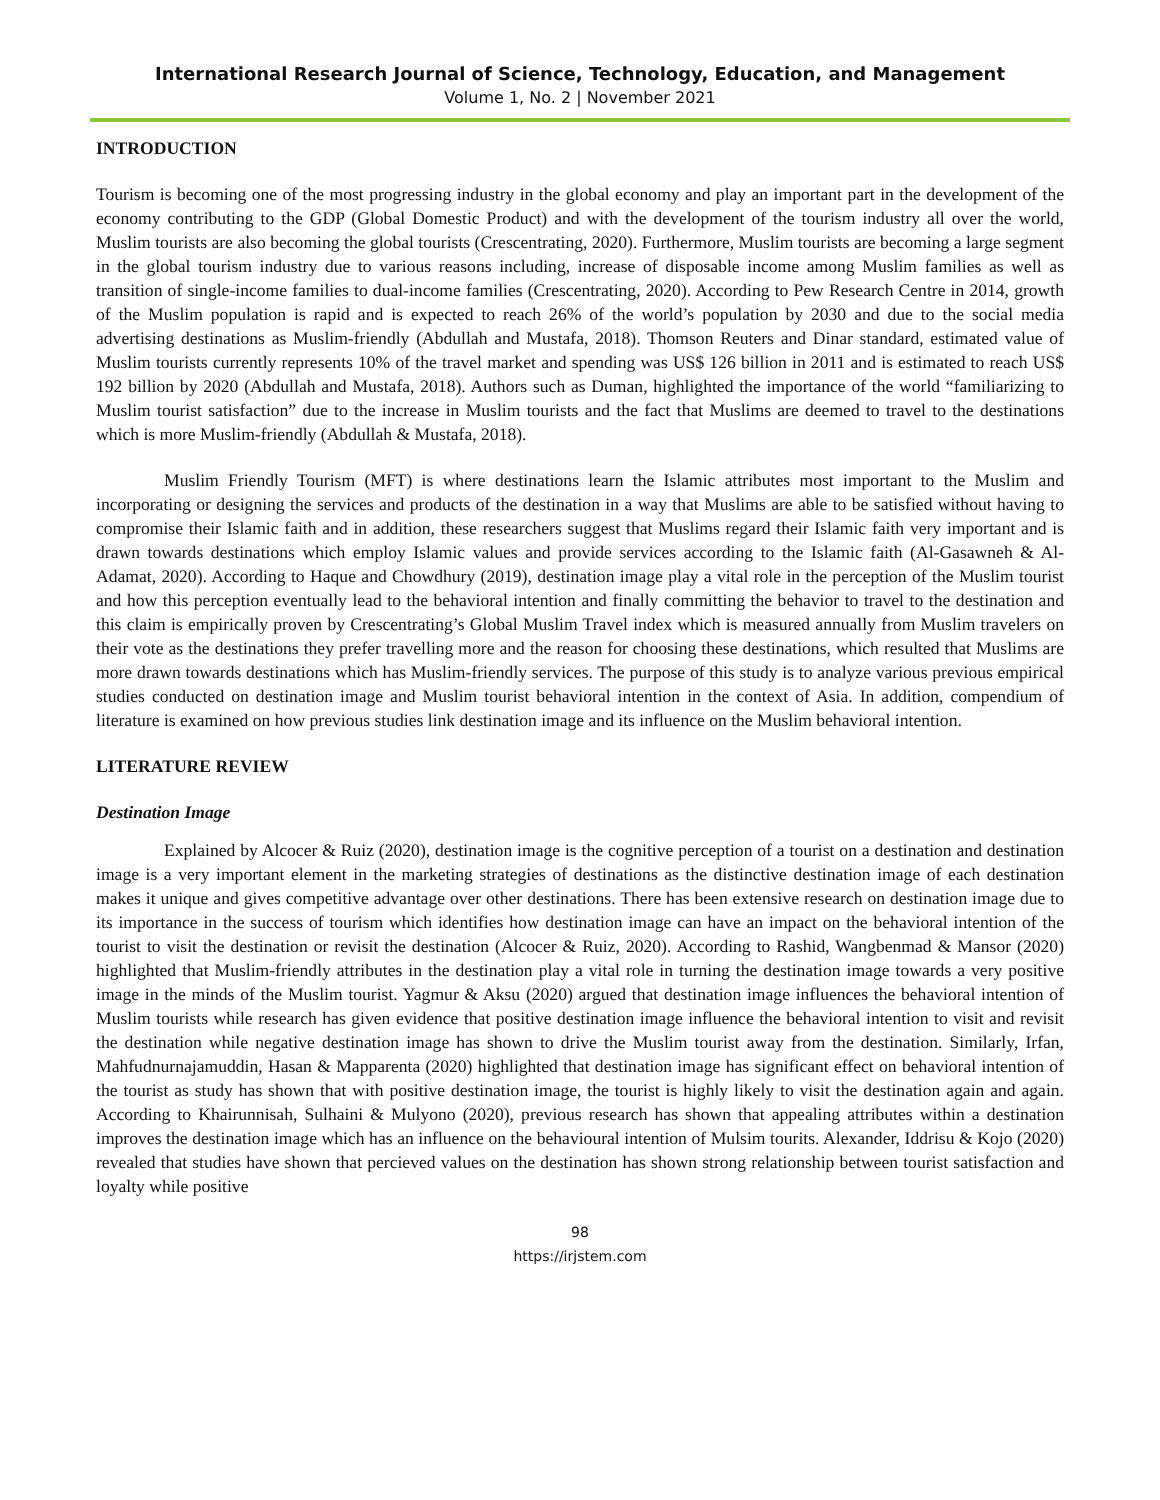International Research Journal of Science, Technology, Education, and Management
Volume 1, No. 2 | November 2021
INTRODUCTION
Tourism is becoming one of the most progressing industry in the global economy and play an important part in the development of the economy contributing to the GDP (Global Domestic Product) and with the development of the tourism industry all over the world, Muslim tourists are also becoming the global tourists (Crescentrating, 2020). Furthermore, Muslim tourists are becoming a large segment in the global tourism industry due to various reasons including, increase of disposable income among Muslim families as well as transition of single-income families to dual-income families (Crescentrating, 2020). According to Pew Research Centre in 2014, growth of the Muslim population is rapid and is expected to reach 26% of the world’s population by 2030 and due to the social media advertising destinations as Muslim-friendly (Abdullah and Mustafa, 2018). Thomson Reuters and Dinar standard, estimated value of Muslim tourists currently represents 10% of the travel market and spending was US$ 126 billion in 2011 and is estimated to reach US$ 192 billion by 2020 (Abdullah and Mustafa, 2018). Authors such as Duman, highlighted the importance of the world “familiarizing to Muslim tourist satisfaction” due to the increase in Muslim tourists and the fact that Muslims are deemed to travel to the destinations which is more Muslim-friendly (Abdullah & Mustafa, 2018).
Muslim Friendly Tourism (MFT) is where destinations learn the Islamic attributes most important to the Muslim and incorporating or designing the services and products of the destination in a way that Muslims are able to be satisfied without having to compromise their Islamic faith and in addition, these researchers suggest that Muslims regard their Islamic faith very important and is drawn towards destinations which employ Islamic values and provide services according to the Islamic faith (Al-Gasawneh & Al-Adamat, 2020). According to Haque and Chowdhury (2019), destination image play a vital role in the perception of the Muslim tourist and how this perception eventually lead to the behavioral intention and finally committing the behavior to travel to the destination and this claim is empirically proven by Crescentrating’s Global Muslim Travel index which is measured annually from Muslim travelers on their vote as the destinations they prefer travelling more and the reason for choosing these destinations, which resulted that Muslims are more drawn towards destinations which has Muslim-friendly services. The purpose of this study is to analyze various previous empirical studies conducted on destination image and Muslim tourist behavioral intention in the context of Asia. In addition, compendium of literature is examined on how previous studies link destination image and its influence on the Muslim behavioral intention.
LITERATURE REVIEW
Destination Image
Explained by Alcocer & Ruiz (2020), destination image is the cognitive perception of a tourist on a destination and destination image is a very important element in the marketing strategies of destinations as the distinctive destination image of each destination makes it unique and gives competitive advantage over other destinations. There has been extensive research on destination image due to its importance in the success of tourism which identifies how destination image can have an impact on the behavioral intention of the tourist to visit the destination or revisit the destination (Alcocer & Ruiz, 2020). According to Rashid, Wangbenmad & Mansor (2020) highlighted that Muslim-friendly attributes in the destination play a vital role in turning the destination image towards a very positive image in the minds of the Muslim tourist. Yagmur & Aksu (2020) argued that destination image influences the behavioral intention of Muslim tourists while research has given evidence that positive destination image influence the behavioral intention to visit and revisit the destination while negative destination image has shown to drive the Muslim tourist away from the destination. Similarly, Irfan, Mahfudnurnajamuddin, Hasan & Mapparenta (2020) highlighted that destination image has significant effect on behavioral intention of the tourist as study has shown that with positive destination image, the tourist is highly likely to visit the destination again and again. According to Khairunnisah, Sulhaini & Mulyono (2020), previous research has shown that appealing attributes within a destination improves the destination image which has an influence on the behavioural intention of Mulsim tourits. Alexander, Iddrisu & Kojo (2020) revealed that studies have shown that percieved values on the destination has shown strong relationship between tourist satisfaction and loyalty while positive
98
https://irjstem.com